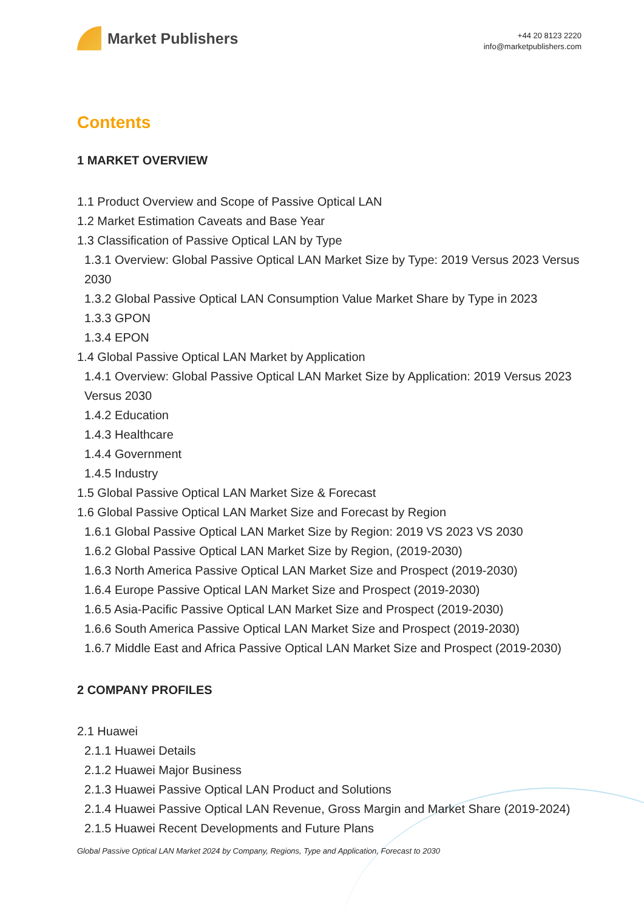Market Publishers
+44 20 8123 2220
info@marketpublishers.com
Contents
1 MARKET OVERVIEW
1.1 Product Overview and Scope of Passive Optical LAN
1.2 Market Estimation Caveats and Base Year
1.3 Classification of Passive Optical LAN by Type
1.3.1 Overview: Global Passive Optical LAN Market Size by Type: 2019 Versus 2023 Versus 2030
1.3.2 Global Passive Optical LAN Consumption Value Market Share by Type in 2023
1.3.3 GPON
1.3.4 EPON
1.4 Global Passive Optical LAN Market by Application
1.4.1 Overview: Global Passive Optical LAN Market Size by Application: 2019 Versus 2023 Versus 2030
1.4.2 Education
1.4.3 Healthcare
1.4.4 Government
1.4.5 Industry
1.5 Global Passive Optical LAN Market Size & Forecast
1.6 Global Passive Optical LAN Market Size and Forecast by Region
1.6.1 Global Passive Optical LAN Market Size by Region: 2019 VS 2023 VS 2030
1.6.2 Global Passive Optical LAN Market Size by Region, (2019-2030)
1.6.3 North America Passive Optical LAN Market Size and Prospect (2019-2030)
1.6.4 Europe Passive Optical LAN Market Size and Prospect (2019-2030)
1.6.5 Asia-Pacific Passive Optical LAN Market Size and Prospect (2019-2030)
1.6.6 South America Passive Optical LAN Market Size and Prospect (2019-2030)
1.6.7 Middle East and Africa Passive Optical LAN Market Size and Prospect (2019-2030)
2 COMPANY PROFILES
2.1 Huawei
2.1.1 Huawei Details
2.1.2 Huawei Major Business
2.1.3 Huawei Passive Optical LAN Product and Solutions
2.1.4 Huawei Passive Optical LAN Revenue, Gross Margin and Market Share (2019-2024)
2.1.5 Huawei Recent Developments and Future Plans
Global Passive Optical LAN Market 2024 by Company, Regions, Type and Application, Forecast to 2030